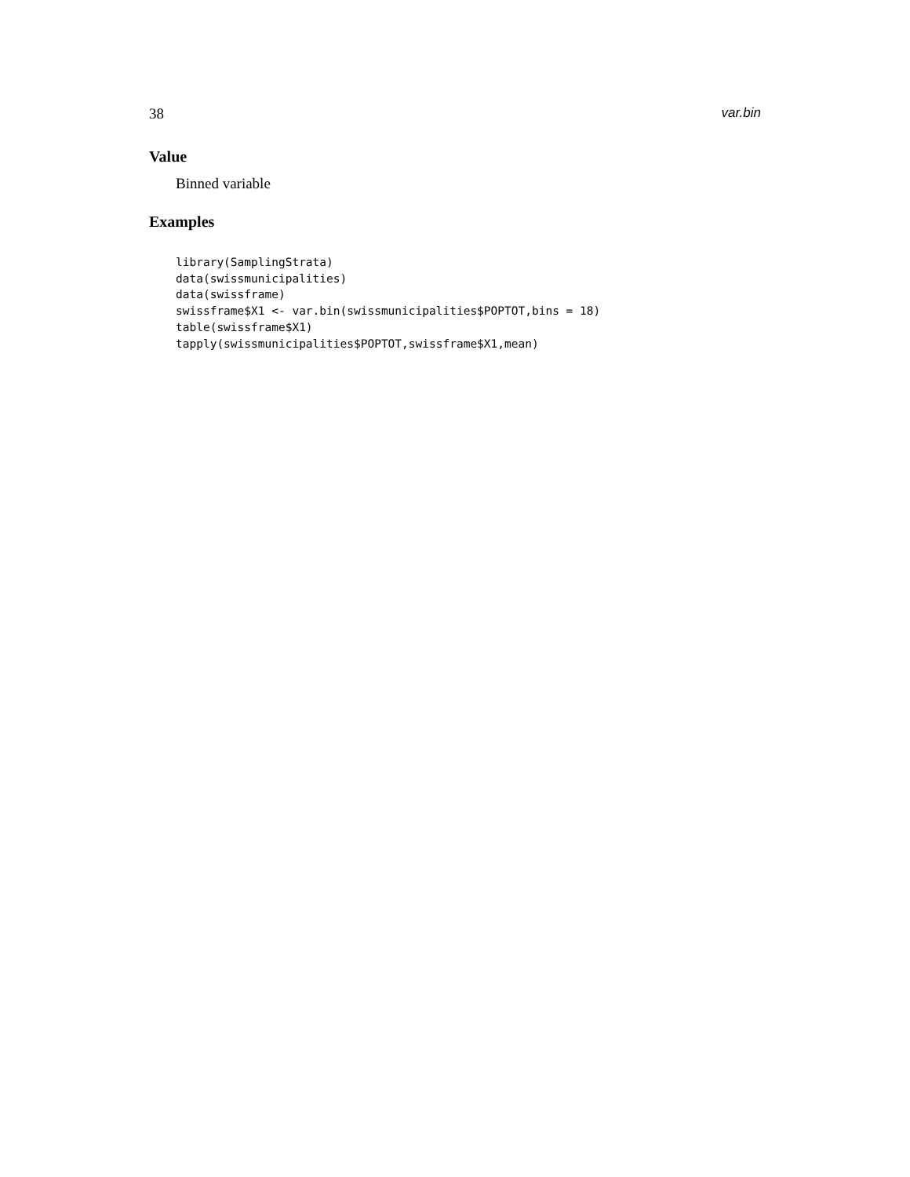38 var.bin
Value
Binned variable
Examples
library(SamplingStrata)
data(swissmunicipalities)
data(swissframe)
swissframe$X1 <- var.bin(swissmunicipalities$POPTOT,bins = 18)
table(swissframe$X1)
tapply(swissmunicipalities$POPTOT,swissframe$X1,mean)